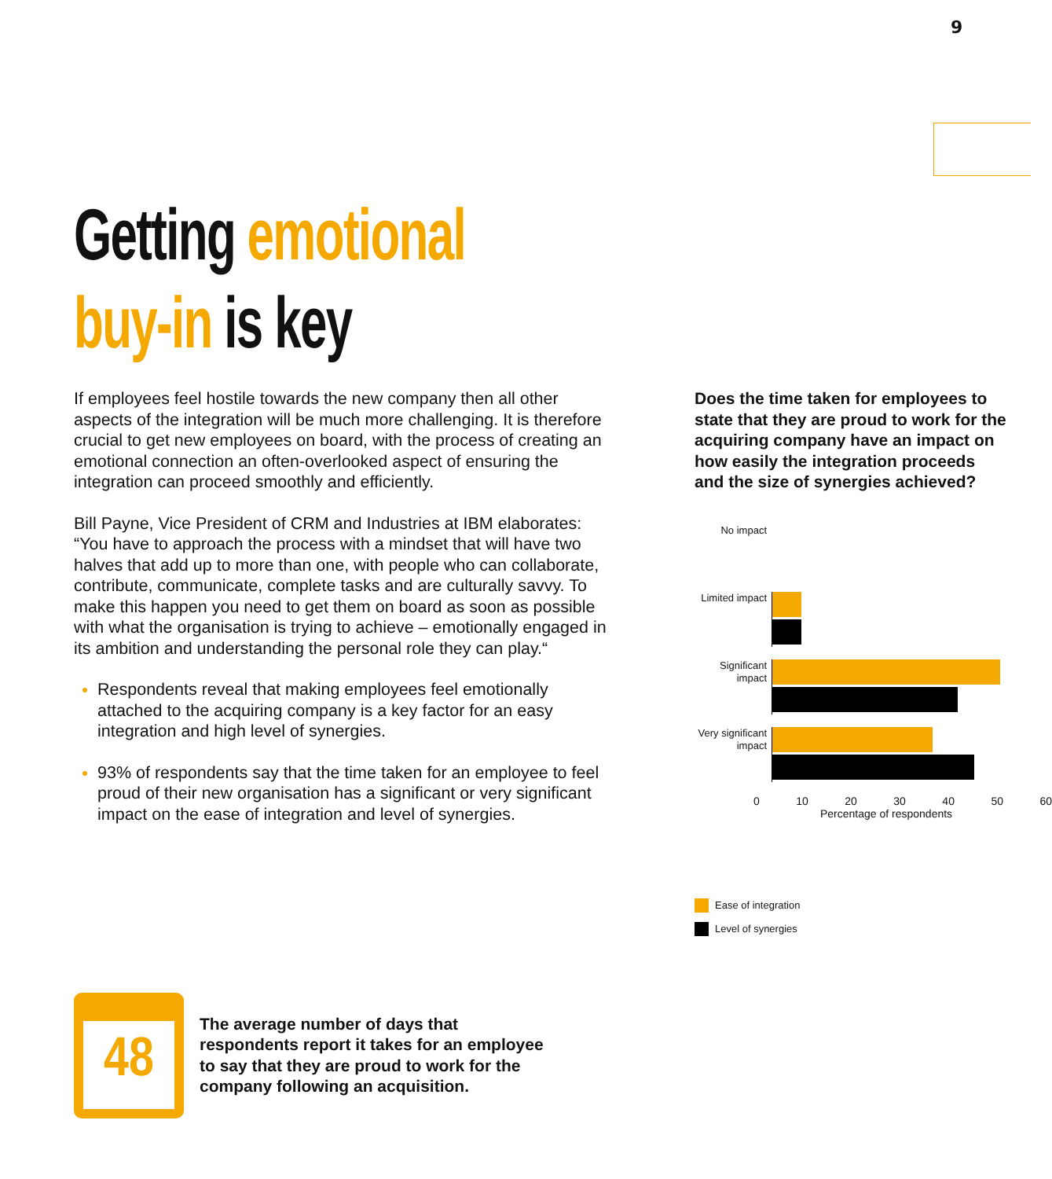9
Getting emotional
buy-in is key
If employees feel hostile towards the new company then all other aspects of the integration will be much more challenging. It is therefore crucial to get new employees on board, with the process of creating an emotional connection an often-overlooked aspect of ensuring the integration can proceed smoothly and efficiently.
Bill Payne, Vice President of CRM and Industries at IBM elaborates: “You have to approach the process with a mindset that will have two halves that add up to more than one, with people who can collaborate, contribute, communicate, complete tasks and are culturally savvy. To make this happen you need to get them on board as soon as possible with what the organisation is trying to achieve – emotionally engaged in its ambition and understanding the personal role they can play.“
Respondents reveal that making employees feel emotionally attached to the acquiring company is a key factor for an easy integration and high level of synergies.
93% of respondents say that the time taken for an employee to feel proud of their new organisation has a significant or very significant impact on the ease of integration and level of synergies.
Does the time taken for employees to state that they are proud to work for the acquiring company have an impact on how easily the integration proceeds and the size of synergies achieved?
No impact
Limited impact
Significant impact
Very significant impact
0 10 20 30 40 50 60
Percentage of respondents
Ease of integration
Level of synergies
48
The average number of days that
respondents report it takes for an employee
to say that they are proud to work for the
company following an acquisition.